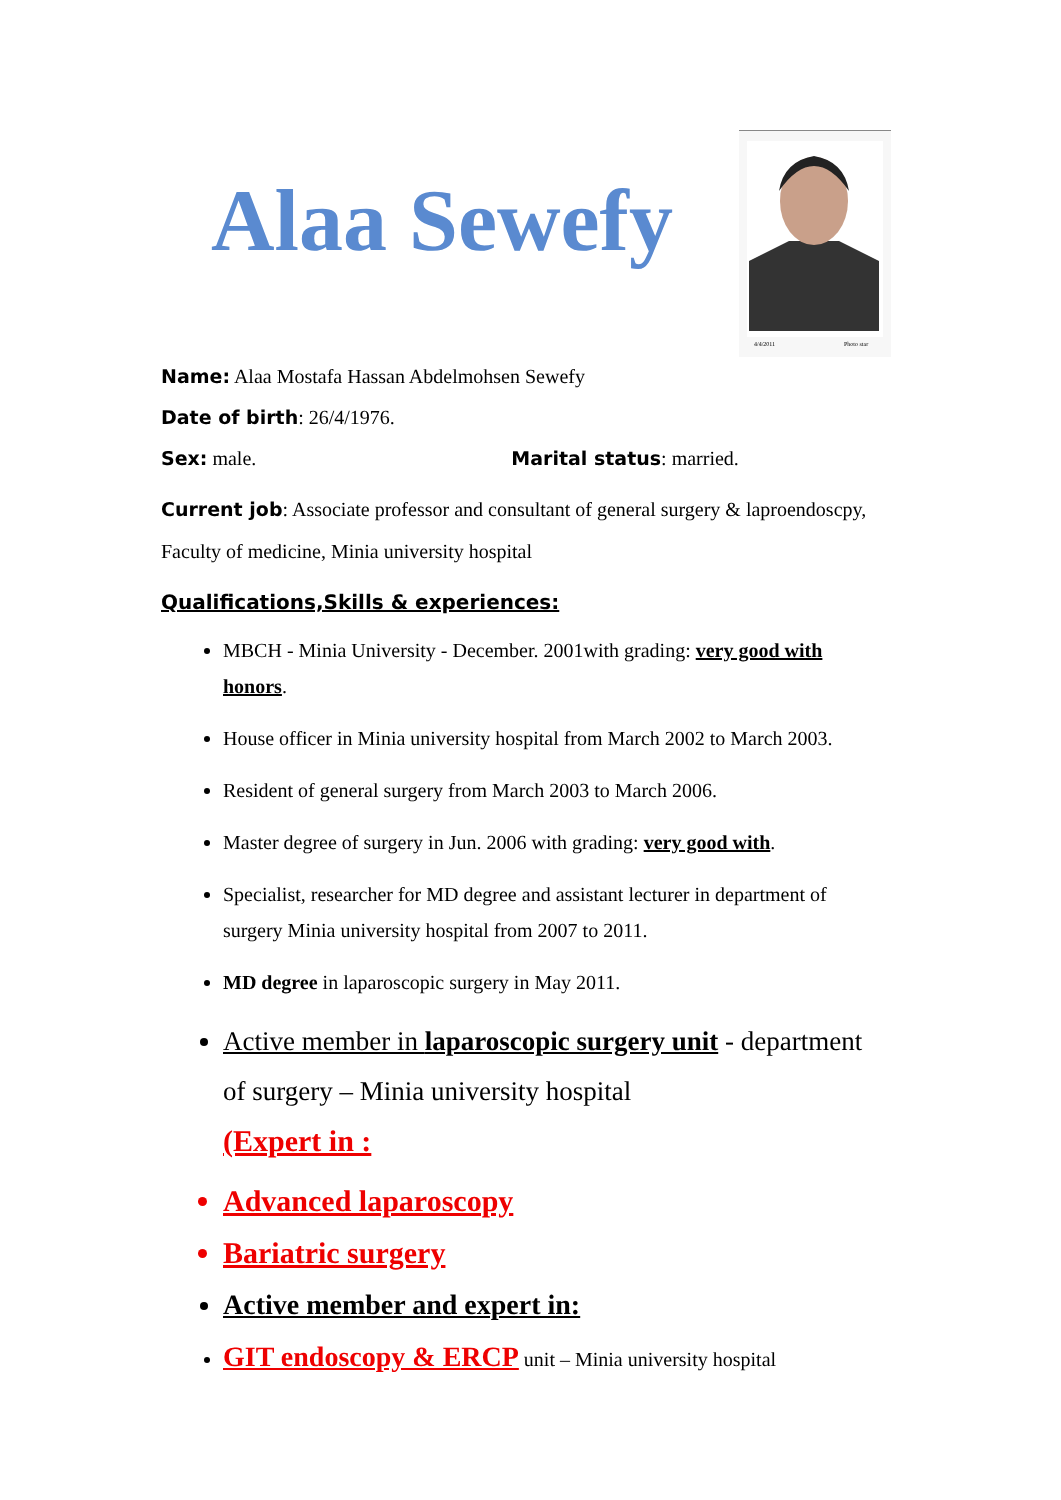Alaa Sewefy
4/4/2011
Photo star
Name: Alaa Mostafa Hassan Abdelmohsen Sewefy
Date of birth: 26/4/1976.
Sex: male. Marital status: married.
Current job: Associate professor and consultant of general surgery & laproendoscpy, Faculty of medicine, Minia university hospital
Qualifications,Skills & experiences:
MBCH - Minia University - December. 2001with grading: very good with honors.
House officer in Minia university hospital from March 2002 to March 2003.
Resident of general surgery from March 2003 to March 2006.
Master degree of surgery in Jun. 2006 with grading: very good with.
Specialist, researcher for MD degree and assistant lecturer in department of surgery Minia university hospital from 2007 to 2011.
MD degree in laparoscopic surgery in May 2011.
Active member in laparoscopic surgery unit - department of surgery – Minia university hospital
(Expert in :
Advanced laparoscopy
Bariatric surgery
Active member and expert in:
GIT endoscopy & ERCP unit – Minia university hospital